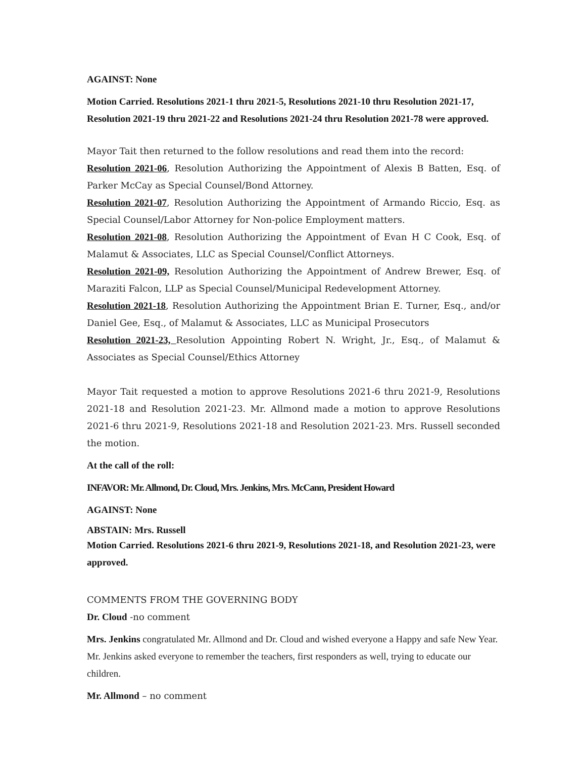AGAINST: None
Motion Carried. Resolutions 2021-1 thru 2021-5, Resolutions 2021-10 thru Resolution 2021-17, Resolution 2021-19 thru 2021-22 and Resolutions 2021-24 thru Resolution 2021-78 were approved.
Mayor Tait then returned to the follow resolutions and read them into the record:
Resolution 2021-06, Resolution Authorizing the Appointment of Alexis B Batten, Esq. of Parker McCay as Special Counsel/Bond Attorney.
Resolution 2021-07, Resolution Authorizing the Appointment of Armando Riccio, Esq. as Special Counsel/Labor Attorney for Non-police Employment matters.
Resolution 2021-08, Resolution Authorizing the Appointment of Evan H C Cook, Esq. of Malamut & Associates, LLC as Special Counsel/Conflict Attorneys.
Resolution 2021-09, Resolution Authorizing the Appointment of Andrew Brewer, Esq. of Maraziti Falcon, LLP as Special Counsel/Municipal Redevelopment Attorney.
Resolution 2021-18, Resolution Authorizing the Appointment Brian E. Turner, Esq., and/or Daniel Gee, Esq., of Malamut & Associates, LLC as Municipal Prosecutors
Resolution 2021-23, Resolution Appointing Robert N. Wright, Jr., Esq., of Malamut & Associates as Special Counsel/Ethics Attorney
Mayor Tait requested a motion to approve Resolutions 2021-6 thru 2021-9, Resolutions 2021-18 and Resolution 2021-23. Mr. Allmond made a motion to approve Resolutions 2021-6 thru 2021-9, Resolutions 2021-18 and Resolution 2021-23. Mrs. Russell seconded the motion.
At the call of the roll:
INFAVOR: Mr. Allmond, Dr. Cloud, Mrs. Jenkins, Mrs. McCann, President Howard
AGAINST: None
ABSTAIN: Mrs. Russell
Motion Carried. Resolutions 2021-6 thru 2021-9, Resolutions 2021-18, and Resolution 2021-23, were approved.
COMMENTS FROM THE GOVERNING BODY
Dr. Cloud -no comment
Mrs. Jenkins congratulated Mr. Allmond and Dr. Cloud and wished everyone a Happy and safe New Year. Mr. Jenkins asked everyone to remember the teachers, first responders as well, trying to educate our children.
Mr. Allmond – no comment